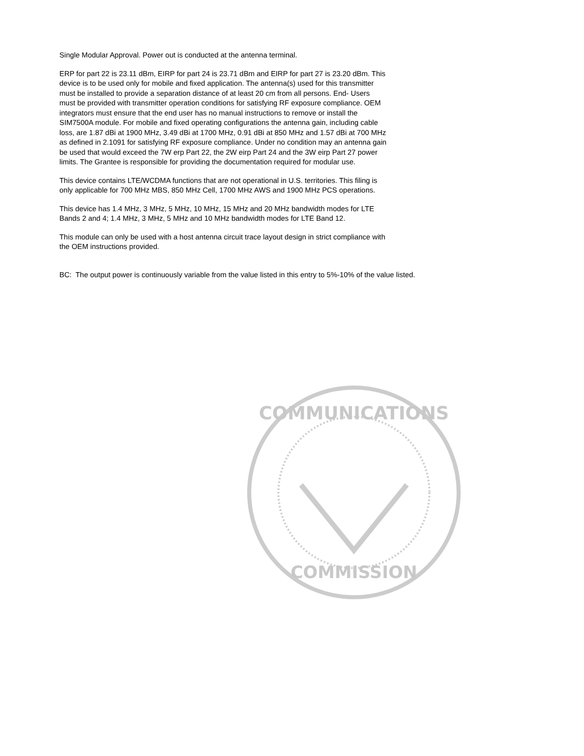Single Modular Approval. Power out is conducted at the antenna terminal.
ERP for part 22 is 23.11 dBm, EIRP for part 24 is 23.71 dBm and EIRP for part 27 is 23.20 dBm. This device is to be used only for mobile and fixed application. The antenna(s) used for this transmitter must be installed to provide a separation distance of at least 20 cm from all persons. End- Users must be provided with transmitter operation conditions for satisfying RF exposure compliance. OEM integrators must ensure that the end user has no manual instructions to remove or install the SIM7500A module. For mobile and fixed operating configurations the antenna gain, including cable loss, are 1.87 dBi at 1900 MHz, 3.49 dBi at 1700 MHz, 0.91 dBi at 850 MHz and 1.57 dBi at 700 MHz as defined in 2.1091 for satisfying RF exposure compliance. Under no condition may an antenna gain be used that would exceed the 7W erp Part 22, the 2W eirp Part 24 and the 3W eirp Part 27 power limits. The Grantee is responsible for providing the documentation required for modular use.
This device contains LTE/WCDMA functions that are not operational in U.S. territories. This filing is only applicable for 700 MHz MBS, 850 MHz Cell, 1700 MHz AWS and 1900 MHz PCS operations.
This device has 1.4 MHz, 3 MHz, 5 MHz, 10 MHz, 15 MHz and 20 MHz bandwidth modes for LTE Bands 2 and 4; 1.4 MHz, 3 MHz, 5 MHz and 10 MHz bandwidth modes for LTE Band 12.
This module can only be used with a host antenna circuit trace layout design in strict compliance with the OEM instructions provided.
BC: The output power is continuously variable from the value listed in this entry to 5%-10% of the value listed.
COMMUNICATIONS
COMMISSION